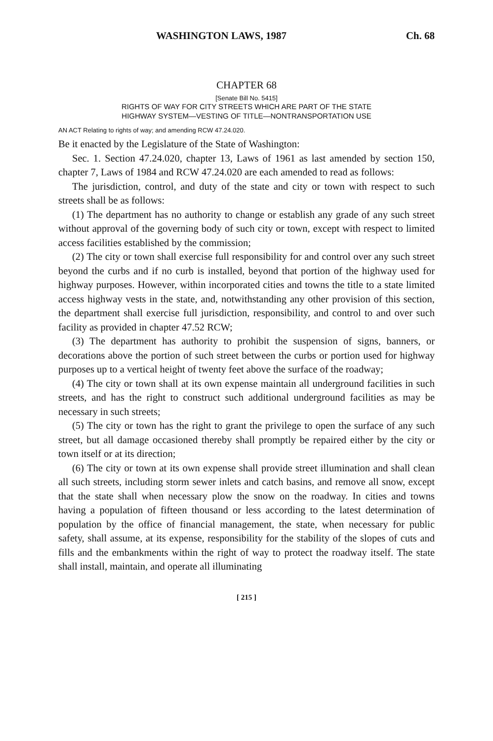WASHINGTON LAWS, 1987 Ch. 68
CHAPTER 68
[Senate Bill No. 5415]
RIGHTS OF WAY FOR CITY STREETS WHICH ARE PART OF THE STATE
HIGHWAY SYSTEM—VESTING OF TITLE—NONTRANSPORTATION USE
AN ACT Relating to rights of way; and amending RCW 47.24.020.
Be it enacted by the Legislature of the State of Washington:
Sec. 1. Section 47.24.020, chapter 13, Laws of 1961 as last amended by section 150, chapter 7, Laws of 1984 and RCW 47.24.020 are each amended to read as follows:
The jurisdiction, control, and duty of the state and city or town with respect to such streets shall be as follows:
(1) The department has no authority to change or establish any grade of any such street without approval of the governing body of such city or town, except with respect to limited access facilities established by the commission;
(2) The city or town shall exercise full responsibility for and control over any such street beyond the curbs and if no curb is installed, beyond that portion of the highway used for highway purposes. However, within incorporated cities and towns the title to a state limited access highway vests in the state, and, notwithstanding any other provision of this section, the department shall exercise full jurisdiction, responsibility, and control to and over such facility as provided in chapter 47.52 RCW;
(3) The department has authority to prohibit the suspension of signs, banners, or decorations above the portion of such street between the curbs or portion used for highway purposes up to a vertical height of twenty feet above the surface of the roadway;
(4) The city or town shall at its own expense maintain all underground facilities in such streets, and has the right to construct such additional underground facilities as may be necessary in such streets;
(5) The city or town has the right to grant the privilege to open the surface of any such street, but all damage occasioned thereby shall promptly be repaired either by the city or town itself or at its direction;
(6) The city or town at its own expense shall provide street illumination and shall clean all such streets, including storm sewer inlets and catch basins, and remove all snow, except that the state shall when necessary plow the snow on the roadway. In cities and towns having a population of fifteen thousand or less according to the latest determination of population by the office of financial management, the state, when necessary for public safety, shall assume, at its expense, responsibility for the stability of the slopes of cuts and fills and the embankments within the right of way to protect the roadway itself. The state shall install, maintain, and operate all illuminating
[ 215 ]